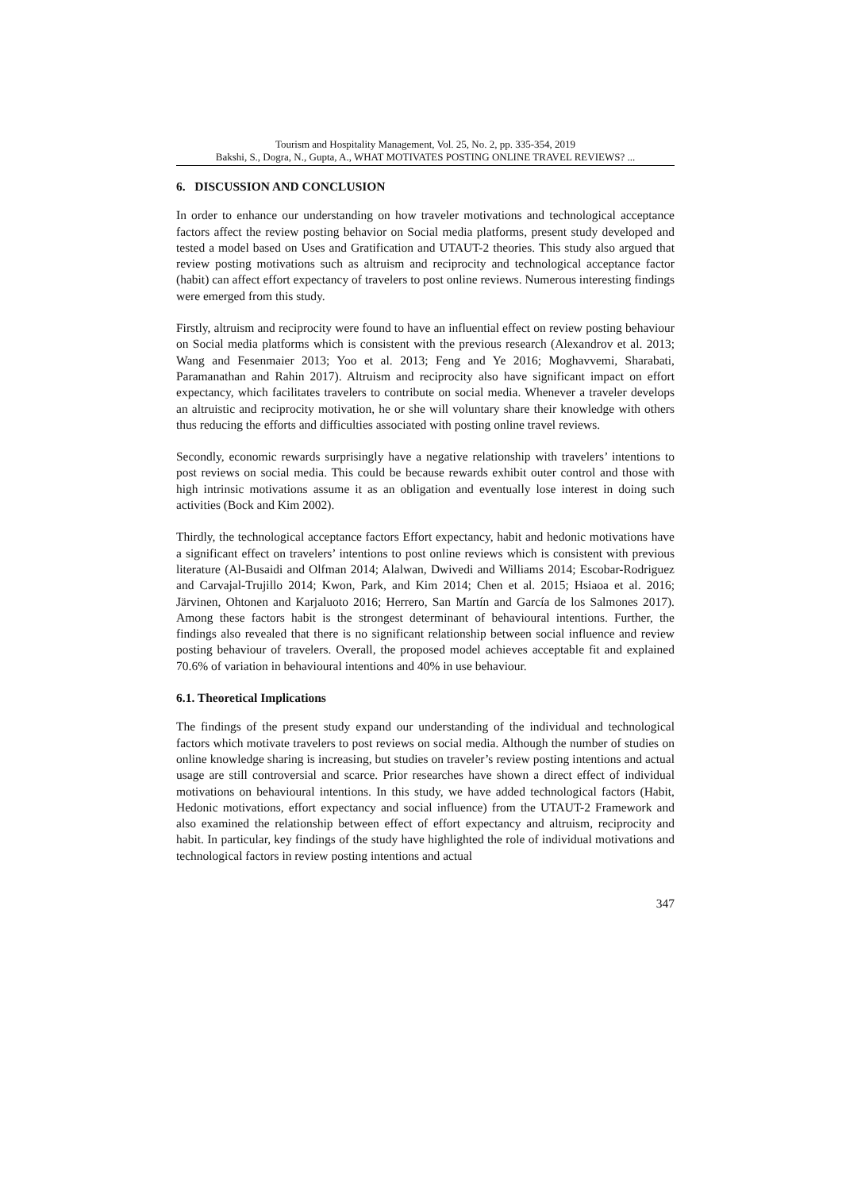Tourism and Hospitality Management, Vol. 25, No. 2, pp. 335-354, 2019
Bakshi, S., Dogra, N., Gupta, A., WHAT MOTIVATES POSTING ONLINE TRAVEL REVIEWS? ...
6. DISCUSSION AND CONCLUSION
In order to enhance our understanding on how traveler motivations and technological acceptance factors affect the review posting behavior on Social media platforms, present study developed and tested a model based on Uses and Gratification and UTAUT-2 theories. This study also argued that review posting motivations such as altruism and reciprocity and technological acceptance factor (habit) can affect effort expectancy of travelers to post online reviews. Numerous interesting findings were emerged from this study.
Firstly, altruism and reciprocity were found to have an influential effect on review posting behaviour on Social media platforms which is consistent with the previous research (Alexandrov et al. 2013; Wang and Fesenmaier 2013; Yoo et al. 2013; Feng and Ye 2016; Moghavvemi, Sharabati, Paramanathan and Rahin 2017). Altruism and reciprocity also have significant impact on effort expectancy, which facilitates travelers to contribute on social media. Whenever a traveler develops an altruistic and reciprocity motivation, he or she will voluntary share their knowledge with others thus reducing the efforts and difficulties associated with posting online travel reviews.
Secondly, economic rewards surprisingly have a negative relationship with travelers’ intentions to post reviews on social media. This could be because rewards exhibit outer control and those with high intrinsic motivations assume it as an obligation and eventually lose interest in doing such activities (Bock and Kim 2002).
Thirdly, the technological acceptance factors Effort expectancy, habit and hedonic motivations have a significant effect on travelers’ intentions to post online reviews which is consistent with previous literature (Al-Busaidi and Olfman 2014; Alalwan, Dwivedi and Williams 2014; Escobar-Rodriguez and Carvajal-Trujillo 2014; Kwon, Park, and Kim 2014; Chen et al. 2015; Hsiaoa et al. 2016; Järvinen, Ohtonen and Karjaluoto 2016; Herrero, San Martín and García de los Salmones 2017). Among these factors habit is the strongest determinant of behavioural intentions. Further, the findings also revealed that there is no significant relationship between social influence and review posting behaviour of travelers. Overall, the proposed model achieves acceptable fit and explained 70.6% of variation in behavioural intentions and 40% in use behaviour.
6.1. Theoretical Implications
The findings of the present study expand our understanding of the individual and technological factors which motivate travelers to post reviews on social media. Although the number of studies on online knowledge sharing is increasing, but studies on traveler’s review posting intentions and actual usage are still controversial and scarce. Prior researches have shown a direct effect of individual motivations on behavioural intentions. In this study, we have added technological factors (Habit, Hedonic motivations, effort expectancy and social influence) from the UTAUT-2 Framework and also examined the relationship between effect of effort expectancy and altruism, reciprocity and habit. In particular, key findings of the study have highlighted the role of individual motivations and technological factors in review posting intentions and actual
347